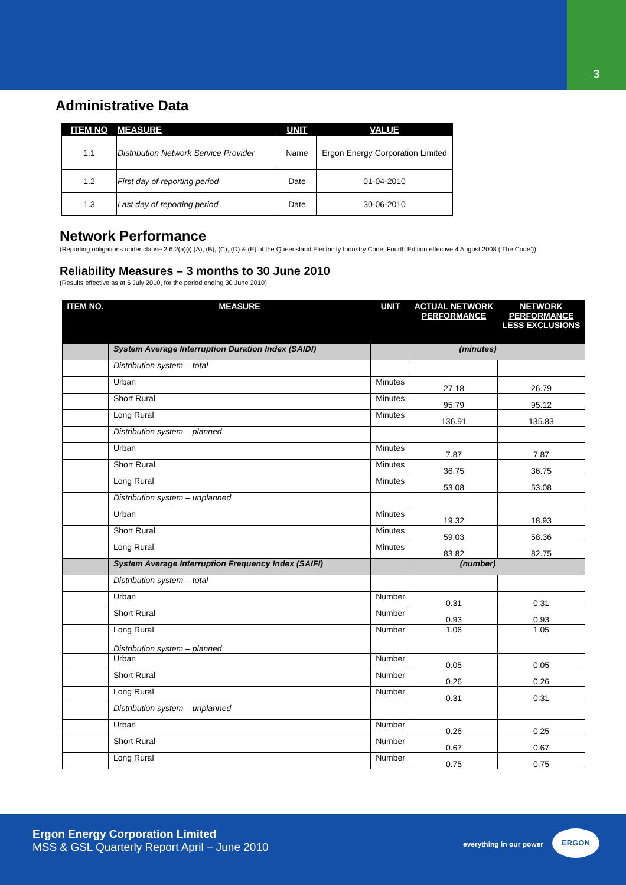3
Administrative Data
| ITEM NO | MEASURE | UNIT | VALUE |
| --- | --- | --- | --- |
| 1.1 | Distribution Network Service Provider | Name | Ergon Energy Corporation Limited |
| 1.2 | First day of reporting period | Date | 01-04-2010 |
| 1.3 | Last day of reporting period | Date | 30-06-2010 |
Network Performance
(Reporting obligations under clause 2.6.2(a)(i) (A), (B), (C), (D) & (E) of the Queensland Electricity Industry Code, Fourth Edition effective 4 August 2008 (‘The Code’))
Reliability Measures – 3 months to 30 June 2010
(Results effective as at 6 July 2010, for the period ending 30 June 2010)
| ITEM NO. | MEASURE | UNIT | ACTUAL NETWORK PERFORMANCE | NETWORK PERFORMANCE LESS EXCLUSIONS |
| --- | --- | --- | --- | --- |
| | System Average Interruption Duration Index (SAIDI) | (minutes) | | |
| | Distribution system – total | | | |
| | Urban | Minutes | 27.18 | 26.79 |
| | Short Rural | Minutes | 95.79 | 95.12 |
| | Long Rural | Minutes | 136.91 | 135.83 |
| | Distribution system – planned | | | |
| | Urban | Minutes | 7.87 | 7.87 |
| | Short Rural | Minutes | 36.75 | 36.75 |
| | Long Rural | Minutes | 53.08 | 53.08 |
| | Distribution system – unplanned | | | |
| | Urban | Minutes | 19.32 | 18.93 |
| | Short Rural | Minutes | 59.03 | 58.36 |
| | Long Rural | Minutes | 83.82 | 82.75 |
| | System Average Interruption Frequency Index (SAIFI) | (number) | | |
| | Distribution system – total | | | |
| | Urban | Number | 0.31 | 0.31 |
| | Short Rural | Number | 0.93 | 0.93 |
| | Long Rural Distribution system – planned | Number | 1.06 | 1.05 |
| | Urban | Number | 0.05 | 0.05 |
| | Short Rural | Number | 0.26 | 0.26 |
| | Long Rural | Number | 0.31 | 0.31 |
| | Distribution system – unplanned | | | |
| | Urban | Number | 0.26 | 0.25 |
| | Short Rural | Number | 0.67 | 0.67 |
| | Long Rural | Number | 0.75 | 0.75 |
Ergon Energy Corporation Limited
MSS & GSL Quarterly Report April – June 2010
everything in our power
ERGON